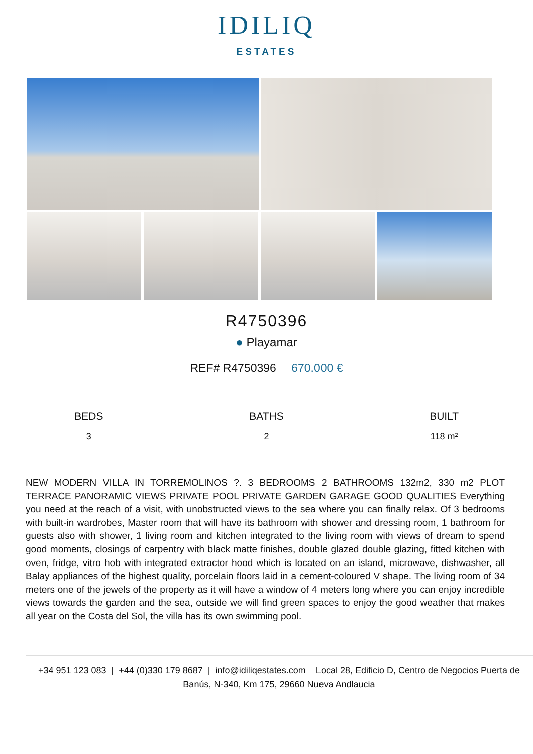IDILIQ
ESTATES
R4750396
● Playamar
REF# R4750396 670.000 €
BEDS
3
BATHS
2
BUILT
118 m²
NEW MODERN VILLA IN TORREMOLINOS ?. 3 BEDROOMS 2 BATHROOMS 132m2, 330 m2 PLOT TERRACE PANORAMIC VIEWS PRIVATE POOL PRIVATE GARDEN GARAGE GOOD QUALITIES Everything you need at the reach of a visit, with unobstructed views to the sea where you can finally relax. Of 3 bedrooms with built-in wardrobes, Master room that will have its bathroom with shower and dressing room, 1 bathroom for guests also with shower, 1 living room and kitchen integrated to the living room with views of dream to spend good moments, closings of carpentry with black matte finishes, double glazed double glazing, fitted kitchen with oven, fridge, vitro hob with integrated extractor hood which is located on an island, microwave, dishwasher, all Balay appliances of the highest quality, porcelain floors laid in a cement-coloured V shape. The living room of 34 meters one of the jewels of the property as it will have a window of 4 meters long where you can enjoy incredible views towards the garden and the sea, outside we will find green spaces to enjoy the good weather that makes all year on the Costa del Sol, the villa has its own swimming pool.
+34 951 123 083 | +44 (0)330 179 8687 | info@idiliqestates.com Local 28, Edificio D, Centro de Negocios Puerta de Banús, N-340, Km 175, 29660 Nueva Andlaucia